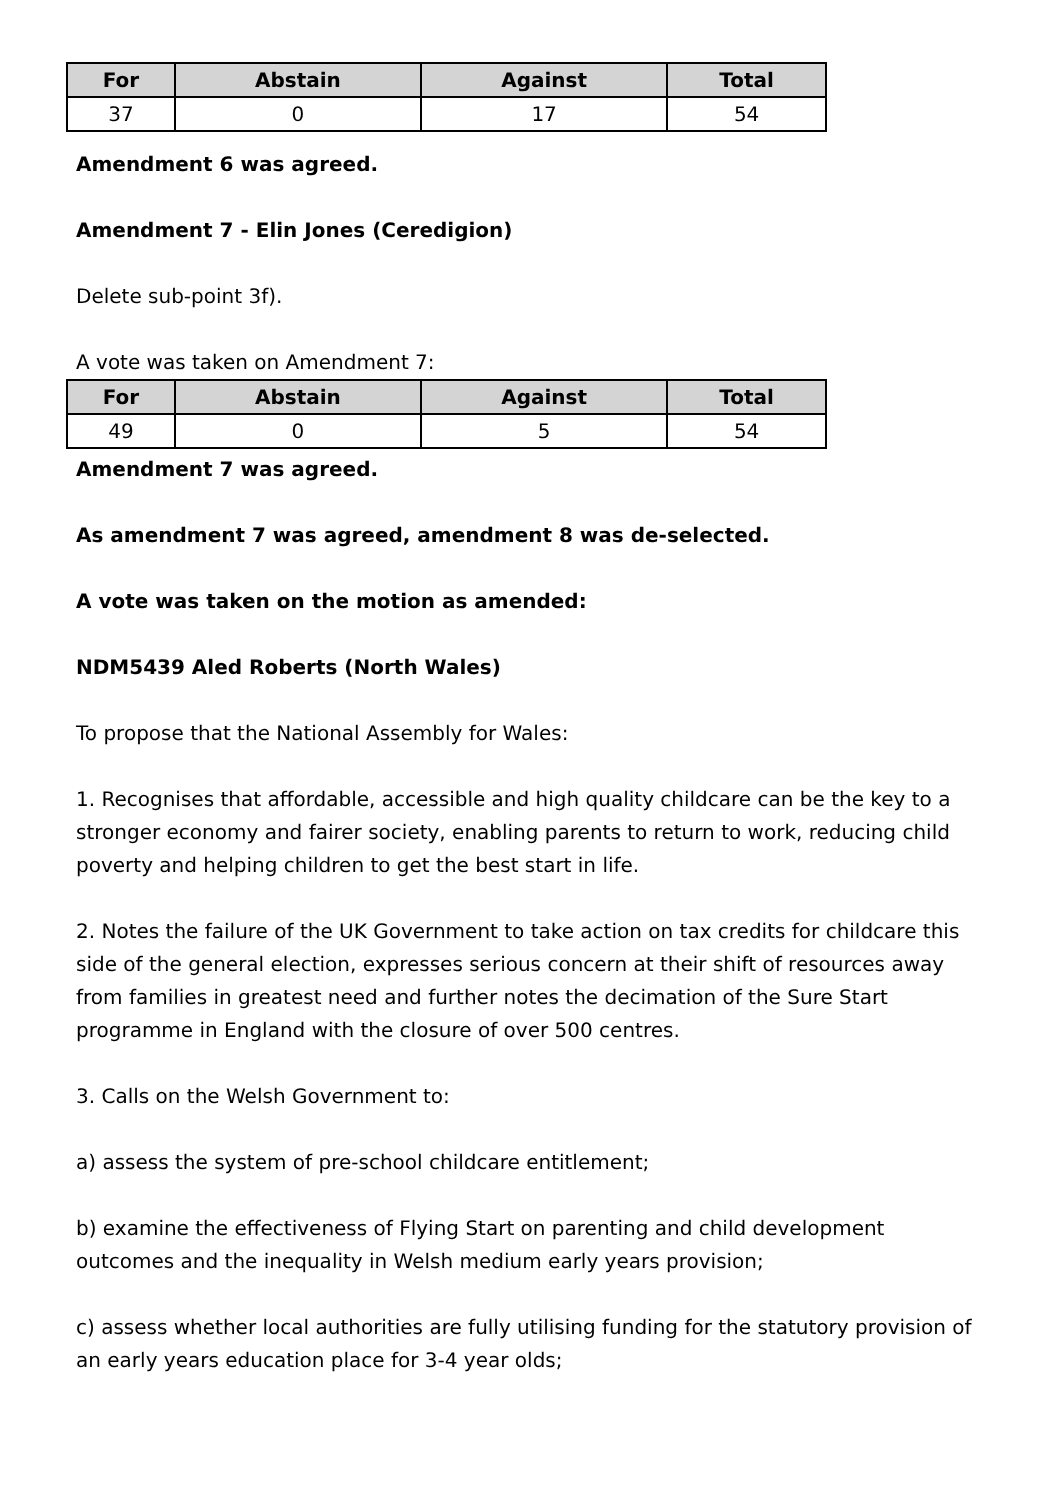| For | Abstain | Against | Total |
| --- | --- | --- | --- |
| 37 | 0 | 17 | 54 |
Amendment 6 was agreed.
Amendment 7 - Elin Jones (Ceredigion)
Delete sub-point 3f).
A vote was taken on Amendment 7:
| For | Abstain | Against | Total |
| --- | --- | --- | --- |
| 49 | 0 | 5 | 54 |
Amendment 7 was agreed.
As amendment 7 was agreed, amendment 8 was de-selected.
A vote was taken on the motion as amended:
NDM5439 Aled Roberts (North Wales)
To propose that the National Assembly for Wales:
1. Recognises that affordable, accessible and high quality childcare can be the key to a stronger economy and fairer society, enabling parents to return to work, reducing child poverty and helping children to get the best start in life.
2. Notes the failure of the UK Government to take action on tax credits for childcare this side of the general election, expresses serious concern at their shift of resources away from families in greatest need and further notes the decimation of the Sure Start programme in England with the closure of over 500 centres.
3. Calls on the Welsh Government to:
a) assess the system of pre-school childcare entitlement;
b) examine the effectiveness of Flying Start on parenting and child development outcomes and the inequality in Welsh medium early years provision;
c) assess whether local authorities are fully utilising funding for the statutory provision of an early years education place for 3-4 year olds;